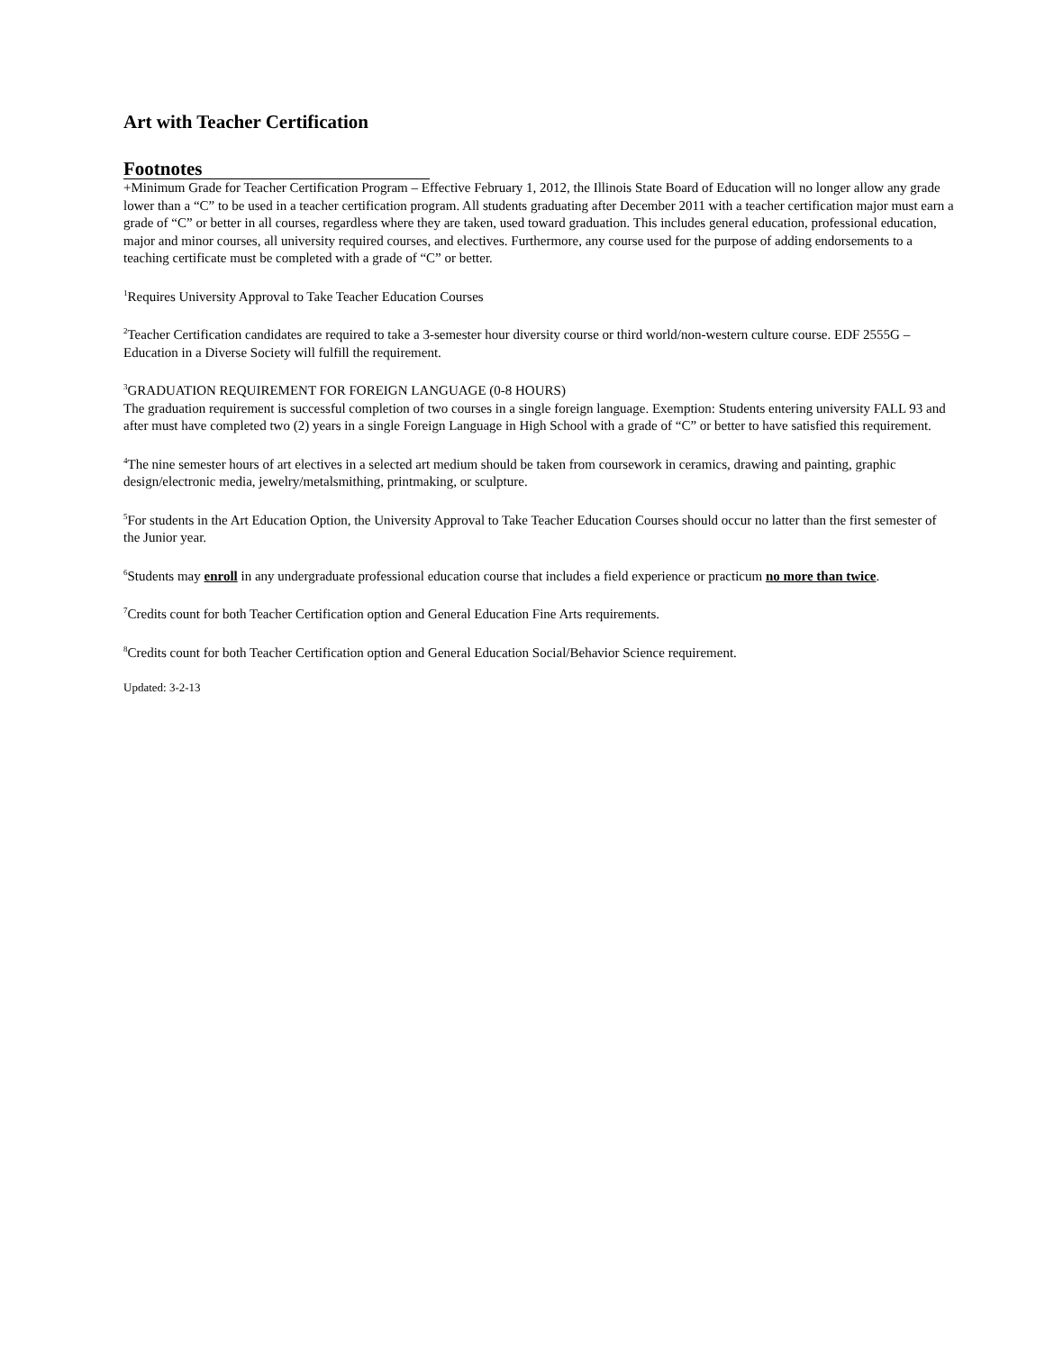Art with Teacher Certification
Footnotes
+Minimum Grade for Teacher Certification Program – Effective February 1, 2012, the Illinois State Board of Education will no longer allow any grade lower than a “C” to be used in a teacher certification program. All students graduating after December 2011 with a teacher certification major must earn a grade of “C” or better in all courses, regardless where they are taken, used toward graduation. This includes general education, professional education, major and minor courses, all university required courses, and electives. Furthermore, any course used for the purpose of adding endorsements to a teaching certificate must be completed with a grade of “C” or better.
<sup>1</sup> Requires University Approval to Take Teacher Education Courses
<sup>2</sup> Teacher Certification candidates are required to take a 3-semester hour diversity course or third world/non-western culture course. EDF 2555G – Education in a Diverse Society will fulfill the requirement.
<sup>3</sup> GRADUATION REQUIREMENT FOR FOREIGN LANGUAGE (0-8 HOURS)
The graduation requirement is successful completion of two courses in a single foreign language. Exemption: Students entering university FALL 93 and after must have completed two (2) years in a single Foreign Language in High School with a grade of “C” or better to have satisfied this requirement.
<sup>4</sup> The nine semester hours of art electives in a selected art medium should be taken from coursework in ceramics, drawing and painting, graphic design/electronic media, jewelry/metalsmithing, printmaking, or sculpture.
<sup>5</sup> For students in the Art Education Option, the University Approval to Take Teacher Education Courses should occur no latter than the first semester of the Junior year.
<sup>6</sup> Students may enroll in any undergraduate professional education course that includes a field experience or practicum no more than twice.
<sup>7</sup> Credits count for both Teacher Certification option and General Education Fine Arts requirements.
<sup>8</sup> Credits count for both Teacher Certification option and General Education Social/Behavior Science requirement.
Updated: 3-2-13